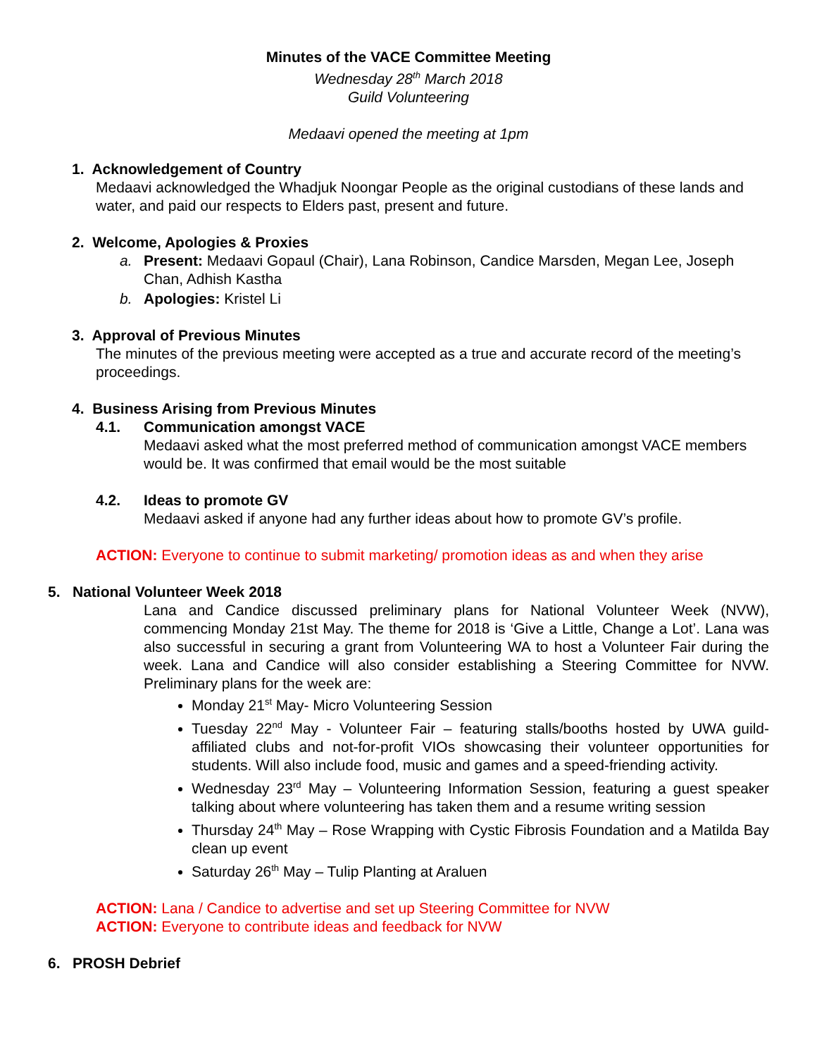Minutes of the VACE Committee Meeting
Wednesday 28<sup>th</sup> March 2018
Guild Volunteering
Medaavi opened the meeting at 1pm
1. Acknowledgement of Country
Medaavi acknowledged the Whadjuk Noongar People as the original custodians of these lands and water, and paid our respects to Elders past, present and future.
2. Welcome, Apologies & Proxies
a. Present: Medaavi Gopaul (Chair), Lana Robinson, Candice Marsden, Megan Lee, Joseph Chan, Adhish Kastha
b. Apologies: Kristel Li
3. Approval of Previous Minutes
The minutes of the previous meeting were accepted as a true and accurate record of the meeting’s proceedings.
4. Business Arising from Previous Minutes
4.1. Communication amongst VACE
Medaavi asked what the most preferred method of communication amongst VACE members would be. It was confirmed that email would be the most suitable
4.2. Ideas to promote GV
Medaavi asked if anyone had any further ideas about how to promote GV’s profile.
ACTION: Everyone to continue to submit marketing/ promotion ideas as and when they arise
5. National Volunteer Week 2018
Lana and Candice discussed preliminary plans for National Volunteer Week (NVW), commencing Monday 21st May. The theme for 2018 is ‘Give a Little, Change a Lot’. Lana was also successful in securing a grant from Volunteering WA to host a Volunteer Fair during the week. Lana and Candice will also consider establishing a Steering Committee for NVW. Preliminary plans for the week are:
Monday 21<sup>st</sup> May- Micro Volunteering Session
Tuesday 22<sup>nd</sup> May - Volunteer Fair – featuring stalls/booths hosted by UWA guild-affiliated clubs and not-for-profit VIOs showcasing their volunteer opportunities for students. Will also include food, music and games and a speed-friending activity.
Wednesday 23<sup>rd</sup> May – Volunteering Information Session, featuring a guest speaker talking about where volunteering has taken them and a resume writing session
Thursday 24<sup>th</sup> May – Rose Wrapping with Cystic Fibrosis Foundation and a Matilda Bay clean up event
Saturday 26<sup>th</sup> May – Tulip Planting at Araluen
ACTION: Lana / Candice to advertise and set up Steering Committee for NVW
ACTION: Everyone to contribute ideas and feedback for NVW
6. PROSH Debrief